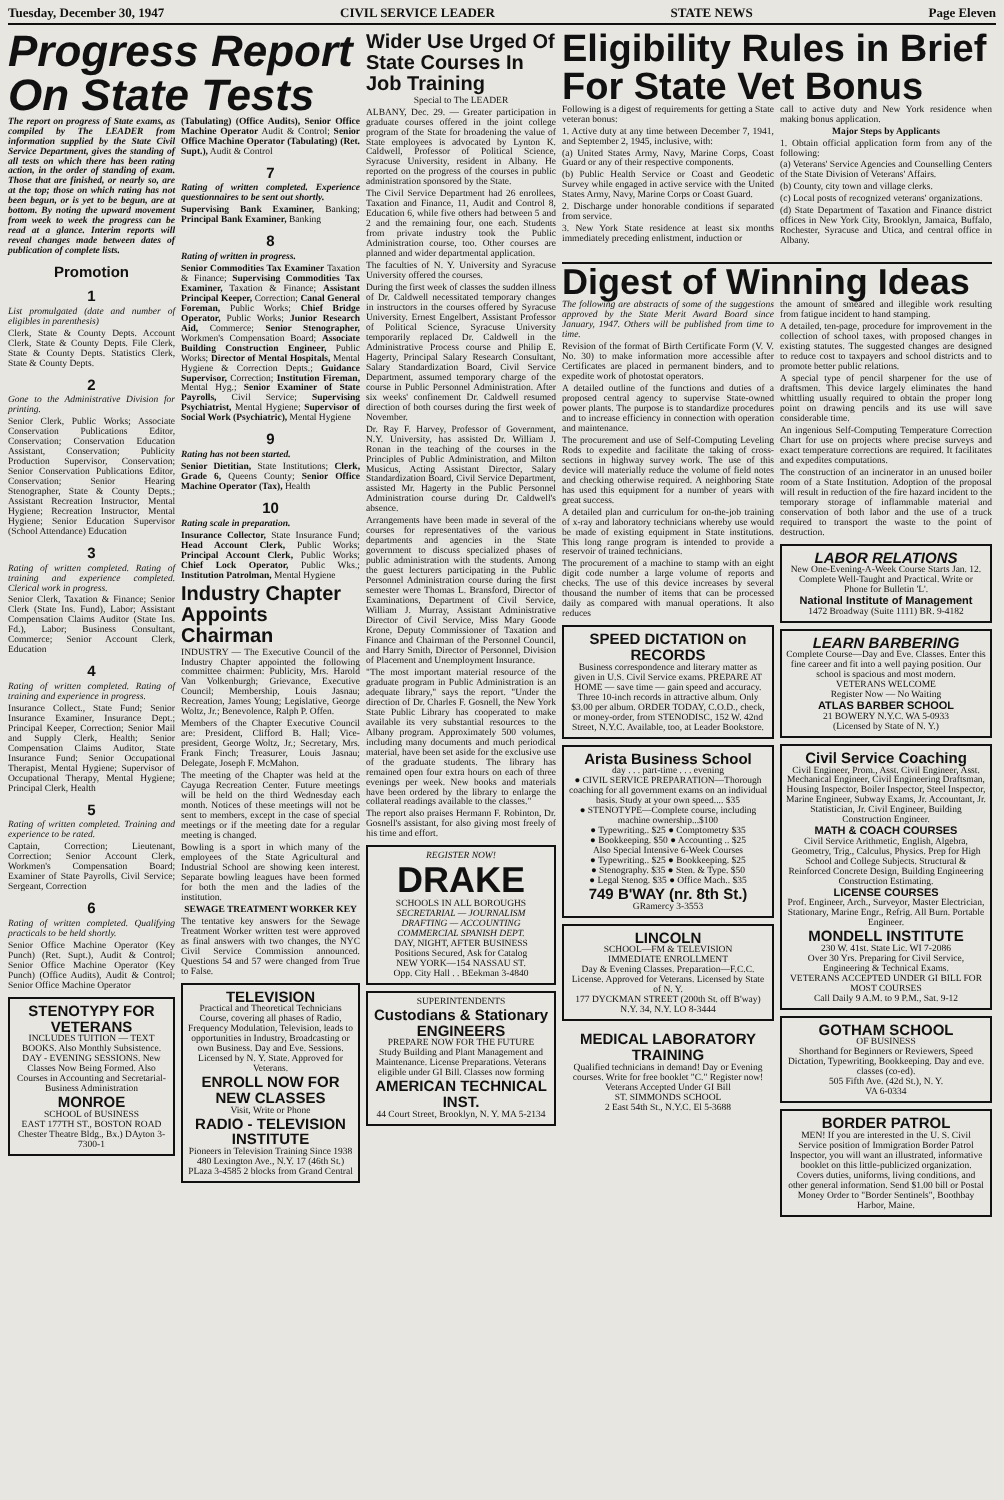Tuesday, December 30, 1947 CIVIL SERVICE LEADER STATE NEWS Page Eleven
Progress Report On State Tests
The report on progress of State exams, as compiled by The LEADER from information supplied by the State Civil Service Department, gives the standing of all tests on which there has been rating action, in the order of standing of exam. Those that are finished, or nearly so, are at the top; those on which rating has not been begun, or is yet to be begun, are at bottom. By noting the upward movement from week to week the progress can be read at a glance. Interim reports will reveal changes made between dates of publication of complete lists.
Promotion
1
List promulgated (date and number of eligibles in parenthesis)
Clerk, State & County Depts. Account Clerk, State & County Depts. File Clerk, State & County Depts. Statistics Clerk, State & County Depts.
2
Gone to the Administrative Division for printing.
Senior Clerk, Public Works; Associate Conservation Publications Editor, Conservation; Conservation Education Assistant, Conservation; Publicity Production Supervisor, Conservation; Senior Conservation Publications Editor, Conservation; Senior Hearing Stenographer, State & County Depts.; Assistant Recreation Instructor, Mental Hygiene; Recreation Instructor, Mental Hygiene; Senior Education Supervisor (School Attendance) Education
3
Rating of written completed. Rating of training and experience completed. Clerical work in progress.
Senior Clerk, Taxation & Finance; Senior Clerk (State Ins. Fund), Labor; Assistant Compensation Claims Auditor (State Ins. Fd.), Labor; Business Consultant, Commerce; Senior Account Clerk, Education
4
Rating of written completed. Rating of training and experience in progress.
Insurance Collect., State Fund; Senior Insurance Examiner, Insurance Dept.; Principal Keeper, Correction; Senior Mail and Supply Clerk, Health; Senior Compensation Claims Auditor, State Insurance Fund; Senior Occupational Therapist, Mental Hygiene; Supervisor of Occupational Therapy, Mental Hygiene; Principal Clerk, Health
5
Rating of written completed. Training and experience to be rated.
Captain, Correction; Lieutenant, Correction; Senior Account Clerk, Workmen's Compensation Board; Examiner of State Payrolls, Civil Service; Sergeant, Correction
6
Rating of written completed. Qualifying practicals to be held shortly.
Senior Office Machine Operator (Key Punch) (Ret. Supt.), Audit & Control; Senior Office Machine Operator (Key Punch) (Office Audits), Audit & Control; Senior Office Machine Operator
STENOTYPY FOR VETERANS
INCLUDES TUITION — TEXT BOOKS. Also Monthly Subsistence. DAY - EVENING SESSIONS. New Classes Now Being Formed. Also Courses in Accounting and Secretarial-Business Administration
MONROE
SCHOOL of BUSINESS
EAST 177TH ST., BOSTON ROAD
Chester Theatre Bldg., Bx.) DAyton 3-7300-1
(Tabulating) (Office Audits), Senior Office Machine Operator Audit & Control; Senior Office Machine Operator (Tabulating) (Ret. Supt.), Audit & Control
7
Rating of written completed. Experience questionnaires to be sent out shortly.
Supervising Bank Examiner, Banking; Principal Bank Examiner, Banking
8
Rating of written in progress.
Senior Commodities Tax Examiner Taxation & Finance; Supervising Commodities Tax Examiner, Taxation & Finance; Assistant Principal Keeper, Correction; Canal General Foreman, Public Works; Chief Bridge Operator, Public Works; Junior Research Aid, Commerce; Senior Stenographer, Workmen's Compensation Board; Associate Building Construction Engineer, Public Works; Director of Mental Hospitals, Mental Hygiene & Correction Depts.; Guidance Supervisor, Correction; Institution Fireman, Mental Hyg.; Senior Examiner of State Payrolls, Civil Service; Supervising Psychiatrist, Mental Hygiene; Supervisor of Social Work (Psychiatric), Mental Hygiene
9
Rating has not been started.
Senior Dietitian, State Institutions; Clerk, Grade 6, Queens County; Senior Office Machine Operator (Tax), Health
10
Rating scale in preparation.
Insurance Collector, State Insurance Fund; Head Account Clerk, Public Works; Principal Account Clerk, Public Works; Chief Lock Operator, Public Wks.; Institution Patrolman, Mental Hygiene
Industry Chapter Appoints Chairman
INDUSTRY — The Executive Council of the Industry Chapter appointed the following committee chairmen: Publicity, Mrs. Harold Van Volkenburgh; Grievance, Executive Council; Membership, Louis Jasnau; Recreation, James Young; Legislative, George Woltz, Jr.; Benevolence, Ralph P. Offen.
Members of the Chapter Executive Council are: President, Clifford B. Hall; Vice-president, George Woltz, Jr.; Secretary, Mrs. Frank Finch; Treasurer, Louis Jasnau; Delegate, Joseph F. McMahon.
The meeting of the Chapter was held at the Cayuga Recreation Center. Future meetings will be held on the third Wednesday each month. Notices of these meetings will not be sent to members, except in the case of special meetings or if the meeting date for a regular meeting is changed.
Bowling is a sport in which many of the employees of the State Agricultural and Industrial School are showing keen interest. Separate bowling leagues have been formed for both the men and the ladies of the institution.
SEWAGE TREATMENT WORKER KEY
The tentative key answers for the Sewage Treatment Worker written test were approved as final answers with two changes, the NYC Civil Service Commission announced. Questions 54 and 57 were changed from True to False.
TELEVISION
Practical and Theoretical Technicians Course, covering all phases of Radio, Frequency Modulation, Television, leads to opportunities in Industry, Broadcasting or own Business. Day and Eve. Sessions. Licensed by N. Y. State. Approved for Veterans.
ENROLL NOW FOR NEW CLASSES
Visit, Write or Phone
RADIO - TELEVISION INSTITUTE
Pioneers in Television Training Since 1938
480 Lexington Ave., N.Y. 17 (46th St.)
PLaza 3-4585 2 blocks from Grand Central
Wider Use Urged Of State Courses In Job Training
Special to The LEADER
ALBANY, Dec. 29. — Greater participation in graduate courses offered in the joint college program of the State for broadening the value of State employees is advocated by Lynton K. Caldwell, Professor of Political Science, Syracuse University, resident in Albany. He reported on the progress of the courses in public administration sponsored by the State.
The Civil Service Department had 26 enrollees, Taxation and Finance, 11, Audit and Control 8, Education 6, while five others had between 5 and 2 and the remaining four, one each. Students from private industry took the Public Administration course, too. Other courses are planned and wider departmental application.
The faculties of N. Y. University and Syracuse University offered the courses.
During the first week of classes the sudden illness of Dr. Caldwell necessitated temporary changes in instructors in the courses offered by Syracuse University. Ernest Engelbert, Assistant Professor of Political Science, Syracuse University temporarily replaced Dr. Caldwell in the Administrative Process course and Philip E. Hagerty, Principal Salary Research Consultant, Salary Standardization Board, Civil Service Department, assumed temporary charge of the course in Public Personnel Administration. After six weeks' confinement Dr. Caldwell resumed direction of both courses during the first week of November.
Dr. Ray F. Harvey, Professor of Government, N.Y. University, has assisted Dr. William J. Ronan in the teaching of the courses in the Principles of Public Administration, and Milton Musicus, Acting Assistant Director, Salary Standardization Board, Civil Service Department, assisted Mr. Hagerty in the Public Personnel Administration course during Dr. Caldwell's absence.
Arrangements have been made in several of the courses for representatives of the various departments and agencies in the State government to discuss specialized phases of public administration with the students. Among the guest lecturers participating in the Public Personnel Administration course during the first semester were Thomas L. Bransford, Director of Examinations, Department of Civil Service, William J. Murray, Assistant Administrative Director of Civil Service, Miss Mary Goode Krone, Deputy Commissioner of Taxation and Finance and Chairman of the Personnel Council, and Harry Smith, Director of Personnel, Division of Placement and Unemployment Insurance.
"The most important material resource of the graduate program in Public Administration is an adequate library," says the report. "Under the direction of Dr. Charles F. Gosnell, the New York State Public Library has cooperated to make available its very substantial resources to the Albany program. Approximately 500 volumes, including many documents and much periodical material, have been set aside for the exclusive use of the graduate students. The library has remained open four extra hours on each of three evenings per week. New books and materials have been ordered by the library to enlarge the collateral readings available to the classes."
The report also praises Hermann F. Robinton, Dr. Gosnell's assistant, for also giving most freely of his time and effort.
REGISTER NOW!
DRAKE
SCHOOLS IN ALL BOROUGHS
SECRETARIAL — JOURNALISM
DRAFTING — ACCOUNTING
COMMERCIAL SPANISH DEPT.
DAY, NIGHT, AFTER BUSINESS
Positions Secured, Ask for Catalog
NEW YORK—154 NASSAU ST.
Opp. City Hall . . BEekman 3-4840
SUPERINTENDENTS
Custodians & Stationary ENGINEERS
PREPARE NOW FOR THE FUTURE
Study Building and Plant Management and Maintenance. License Preparations. Veterans eligible under GI Bill. Classes now forming
AMERICAN TECHNICAL INST.
44 Court Street, Brooklyn, N. Y. MA 5-2134
Eligibility Rules in Brief For State Vet Bonus
Following is a digest of requirements for getting a State veteran bonus:
1. Active duty at any time between December 7, 1941, and September 2, 1945, inclusive, with:
(a) United States Army, Navy, Marine Corps, Coast Guard or any of their respective components.
(b) Public Health Service or Coast and Geodetic Survey while engaged in active service with the United States Army, Navy, Marine Corps or Coast Guard.
2. Discharge under honorable conditions if separated from service.
3. New York State residence at least six months immediately preceding enlistment, induction or
call to active duty and New York residence when making bonus application.
Major Steps by Applicants
1. Obtain official application form from any of the following:
(a) Veterans' Service Agencies and Counselling Centers of the State Division of Veterans' Affairs.
(b) County, city town and village clerks.
(c) Local posts of recognized veterans' organizations.
(d) State Department of Taxation and Finance district offices in New York City, Brooklyn, Jamaica, Buffalo, Rochester, Syracuse and Utica, and central office in Albany.
Digest of Winning Ideas
The following are abstracts of some of the suggestions approved by the State Merit Award Board since January, 1947. Others will be published from time to time.
Revision of the format of Birth Certificate Form (V. V. No. 30) to make information more accessible after Certificates are placed in permanent binders, and to expedite work of photostat operators.
A detailed outline of the functions and duties of a proposed central agency to supervise State-owned power plants. The purpose is to standardize procedures and to increase efficiency in connection with operation and maintenance.
The procurement and use of Self-Computing Leveling Rods to expedite and facilitate the taking of cross-sections in highway survey work. The use of this device will materially reduce the volume of field notes and checking otherwise required. A neighboring State has used this equipment for a number of years with great success.
A detailed plan and curriculum for on-the-job training of x-ray and laboratory technicians whereby use would be made of existing equipment in State institutions. This long range program is intended to provide a reservoir of trained technicians.
The procurement of a machine to stamp with an eight digit code number a large volume of reports and checks. The use of this device increases by several thousand the number of items that can be processed daily as compared with manual operations. It also reduces
SPEED DICTATION on RECORDS
Business correspondence and literary matter as given in U.S. Civil Service exams. PREPARE AT HOME — save time — gain speed and accuracy. Three 10-inch records in attractive album. Only $3.00 per album. ORDER TODAY, C.O.D., check, or money-order, from STENODISC, 152 W. 42nd Street, N.Y.C. Available, too, at Leader Bookstore.
Arista Business School
day . . . part-time . . . evening
● CIVIL SERVICE PREPARATION—Thorough coaching for all government exams on an individual basis. Study at your own speed.... $35
● STENOTYPE—Complete course, including machine ownership...$100
● Typewriting.. $25 ● Comptometry $35
● Bookkeeping. $50 ● Accounting .. $25
Also Special Intensive 6-Week Courses
● Typewriting.. $25 ● Bookkeeping. $25
● Stenography. $35 ● Sten. & Type. $50
● Legal Stenog. $35 ● Office Mach.. $35
749 B'WAY (nr. 8th St.)
GRamercy 3-3553
LINCOLN
SCHOOL—FM & TELEVISION
IMMEDIATE ENROLLMENT
Day & Evening Classes. Preparation—F.C.C. License. Approved for Veterans. Licensed by State of N. Y.
177 DYCKMAN STREET (200th St. off B'way)
N.Y. 34, N.Y. LO 8-3444
MEDICAL LABORATORY TRAINING
Qualified technicians in demand! Day or Evening courses. Write for free booklet "C." Register now! Veterans Accepted Under GI Bill
ST. SIMMONDS SCHOOL
2 East 54th St., N.Y.C. El 5-3688
the amount of smeared and illegible work resulting from fatigue incident to hand stamping.
A detailed, ten-page, procedure for improvement in the collection of school taxes, with proposed changes in existing statutes. The suggested changes are designed to reduce cost to taxpayers and school districts and to promote better public relations.
A special type of pencil sharpener for the use of draftsmen. This device largely eliminates the hand whittling usually required to obtain the proper long point on drawing pencils and its use will save considerable time.
An ingenious Self-Computing Temperature Correction Chart for use on projects where precise surveys and exact temperature corrections are required. It facilitates and expedites computations.
The construction of an incinerator in an unused boiler room of a State Institution. Adoption of the proposal will result in reduction of the fire hazard incident to the temporary storage of inflammable material and conservation of both labor and the use of a truck required to transport the waste to the point of destruction.
LABOR RELATIONS
New One-Evening-A-Week Course Starts Jan. 12. Complete Well-Taught and Practical. Write or Phone for Bulletin 'L'.
National Institute of Management
1472 Broadway (Suite 1111) BR. 9-4182
LEARN BARBERING
Complete Course—Day and Eve. Classes. Enter this fine career and fit into a well paying position. Our school is spacious and most modern.
VETERANS WELCOME
Register Now — No Waiting
ATLAS BARBER SCHOOL
21 BOWERY N.Y.C. WA 5-0933
(Licensed by State of N. Y.)
Civil Service Coaching
Civil Engineer, Prom., Asst. Civil Engineer, Asst. Mechanical Engineer, Civil Engineering Draftsman, Housing Inspector, Boiler Inspector, Steel Inspector, Marine Engineer, Subway Exams, Jr. Accountant, Jr. Statistician, Jr. Civil Engineer, Building Construction Engineer.
MATH & COACH COURSES
Civil Service Arithmetic, English, Algebra, Geometry, Trig., Calculus, Physics. Prep for High School and College Subjects. Structural & Reinforced Concrete Design, Building Engineering Construction Estimating.
LICENSE COURSES
Prof. Engineer, Arch., Surveyor, Master Electrician, Stationary, Marine Engr., Refrig. All Burn. Portable Engineer.
MONDELL INSTITUTE
230 W. 41st. State Lic. WI 7-2086
Over 30 Yrs. Preparing for Civil Service, Engineering & Technical Exams.
VETERANS ACCEPTED UNDER GI BILL FOR MOST COURSES
Call Daily 9 A.M. to 9 P.M., Sat. 9-12
GOTHAM SCHOOL
OF BUSINESS
Shorthand for Beginners or Reviewers, Speed Dictation, Typewriting, Bookkeeping. Day and eve. classes (co-ed).
505 Fifth Ave. (42d St.), N. Y.
VA 6-0334
BORDER PATROL
MEN! If you are interested in the U. S. Civil Service position of Immigration Border Patrol Inspector, you will want an illustrated, informative booklet on this little-publicized organization. Covers duties, uniforms, living conditions, and other general information. Send $1.00 bill or Postal Money Order to "Border Sentinels", Boothbay Harbor, Maine.